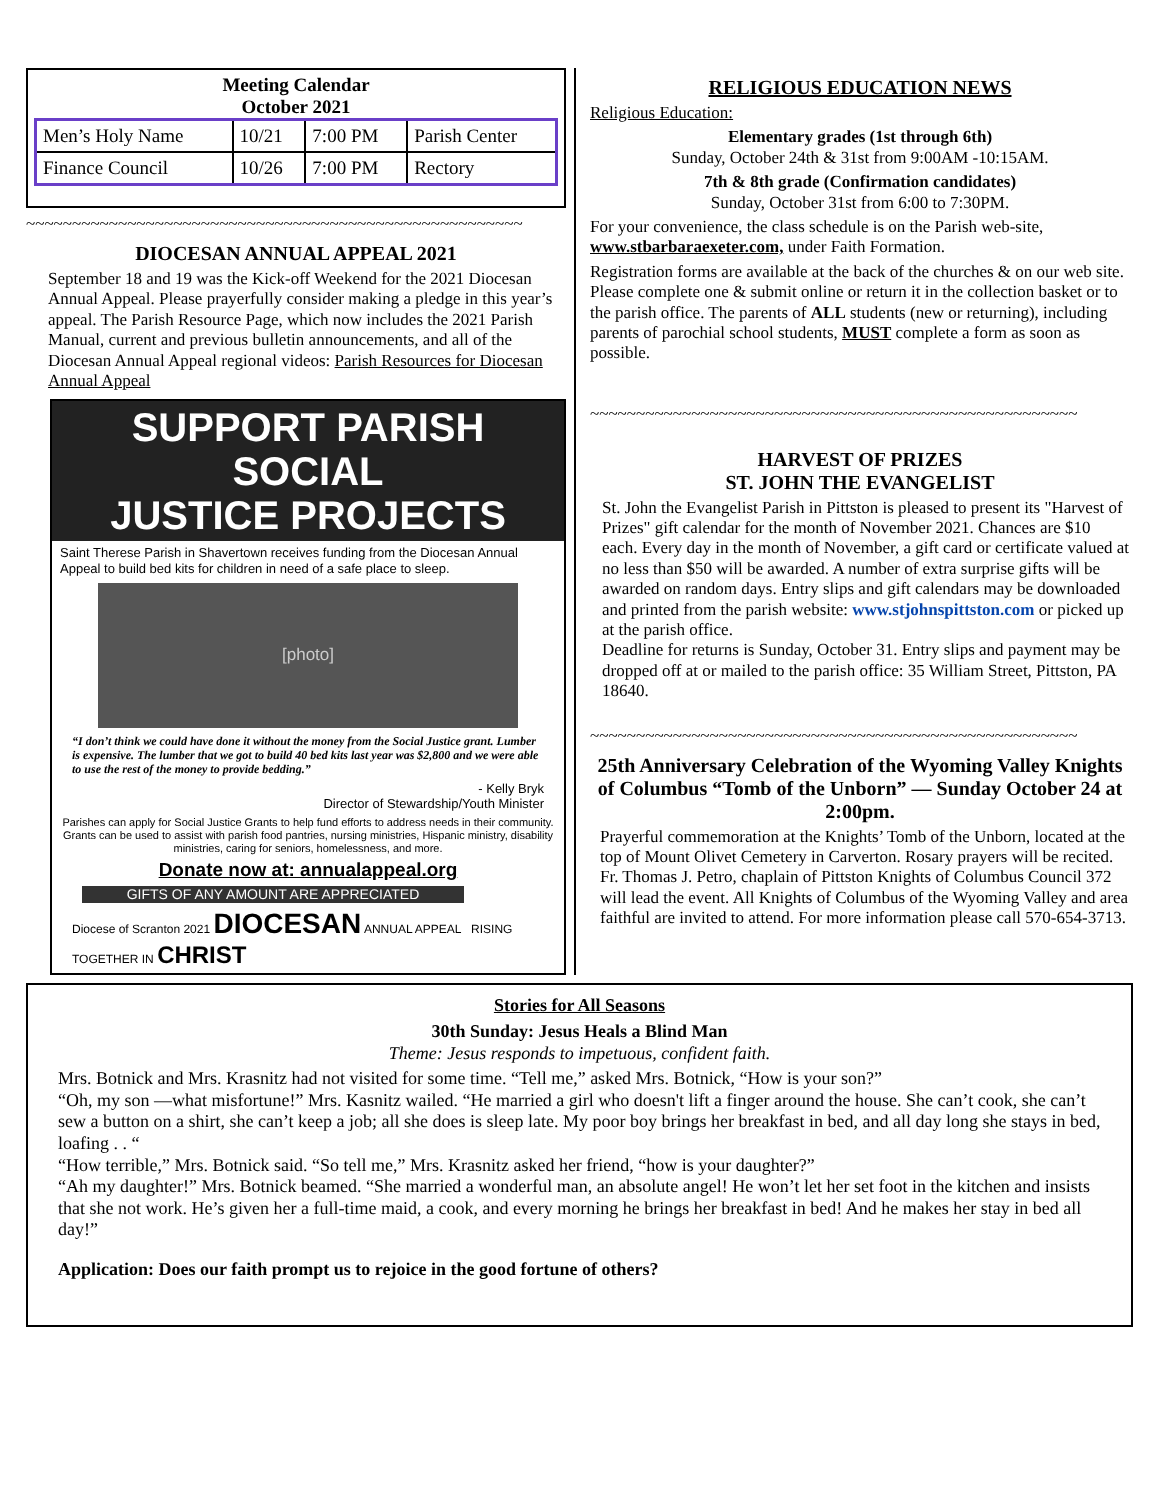Meeting Calendar
October 2021
| Men’s Holy Name | 10/21 | 7:00 PM | Parish Center |
| Finance Council | 10/26 | 7:00 PM | Rectory |
~~~~~~~~~~~~~~~~~~~~~~~~~~~~~~~~~~~~~~~~~~~~~~~~~~~~~~
DIOCESAN ANNUAL APPEAL 2021
September 18 and 19 was the Kick-off Weekend for the 2021 Diocesan Annual Appeal. Please prayerfully consider making a pledge in this year’s appeal. The Parish Resource Page, which now includes the 2021 Parish Manual, current and previous bulletin announcements, and all of the Diocesan Annual Appeal regional videos: Parish Resources for Diocesan Annual Appeal
SUPPORT PARISH SOCIAL
JUSTICE PROJECTS
Saint Therese Parish in Shavertown receives funding from the Diocesan Annual Appeal to build bed kits for children in need of a safe place to sleep.
[photo]
“I don’t think we could have done it without the money from the Social Justice grant. Lumber is expensive. The lumber that we got to build 40 bed kits last year was $2,800 and we were able to use the rest of the money to provide bedding.”
- Kelly Bryk
Director of Stewardship/Youth Minister
Parishes can apply for Social Justice Grants to help fund efforts to address needs in their community. Grants can be used to assist with parish food pantries, nursing ministries, Hispanic ministry, disability ministries, caring for seniors, homelessness, and more.
Donate now at: annualappeal.org
GIFTS OF ANY AMOUNT ARE APPRECIATED
Diocese of Scranton 2021 DIOCESAN ANNUAL APPEAL RISING TOGETHER IN CHRIST
RELIGIOUS EDUCATION NEWS
Religious Education:
Elementary grades (1st through 6th)
Sunday, October 24th & 31st from 9:00AM -10:15AM.
7th & 8th grade (Confirmation candidates)
Sunday, October 31st from 6:00 to 7:30PM.
For your convenience, the class schedule is on the Parish web-site, www.stbarbaraexeter.com, under Faith Formation.
Registration forms are available at the back of the churches & on our web site. Please complete one & submit online or return it in the collection basket or to the parish office. The parents of ALL students (new or returning), including parents of parochial school students, MUST complete a form as soon as possible.
~~~~~~~~~~~~~~~~~~~~~~~~~~~~~~~~~~~~~~~~~~~~~~~~~~~~~
HARVEST OF PRIZES
ST. JOHN THE EVANGELIST
St. John the Evangelist Parish in Pittston is pleased to present its "Harvest of Prizes" gift calendar for the month of November 2021. Chances are $10 each. Every day in the month of November, a gift card or certificate valued at no less than $50 will be awarded. A number of extra surprise gifts will be awarded on random days. Entry slips and gift calendars may be downloaded and printed from the parish website: www.stjohnspittston.com or picked up at the parish office.
Deadline for returns is Sunday, October 31. Entry slips and payment may be dropped off at or mailed to the parish office: 35 William Street, Pittston, PA 18640.
~~~~~~~~~~~~~~~~~~~~~~~~~~~~~~~~~~~~~~~~~~~~~~~~~~~~~
25th Anniversary Celebration of the Wyoming Valley Knights of Columbus “Tomb of the Unborn” — Sunday October 24 at 2:00pm.
Prayerful commemoration at the Knights’ Tomb of the Unborn, located at the top of Mount Olivet Cemetery in Carverton. Rosary prayers will be recited. Fr. Thomas J. Petro, chaplain of Pittston Knights of Columbus Council 372 will lead the event. All Knights of Columbus of the Wyoming Valley and area faithful are invited to attend. For more information please call 570-654-3713.
Stories for All Seasons
30th Sunday: Jesus Heals a Blind Man
Theme: Jesus responds to impetuous, confident faith.
Mrs. Botnick and Mrs. Krasnitz had not visited for some time. “Tell me,” asked Mrs. Botnick, “How is your son?”
“Oh, my son —what misfortune!” Mrs. Kasnitz wailed. “He married a girl who doesn't lift a finger around the house. She can’t cook, she can’t sew a button on a shirt, she can’t keep a job; all she does is sleep late. My poor boy brings her breakfast in bed, and all day long she stays in bed, loafing . . “
“How terrible,” Mrs. Botnick said. “So tell me,” Mrs. Krasnitz asked her friend, “how is your daughter?”
“Ah my daughter!” Mrs. Botnick beamed. “She married a wonderful man, an absolute angel! He won’t let her set foot in the kitchen and insists that she not work. He’s given her a full-time maid, a cook, and every morning he brings her breakfast in bed! And he makes her stay in bed all day!”
Application: Does our faith prompt us to rejoice in the good fortune of others?